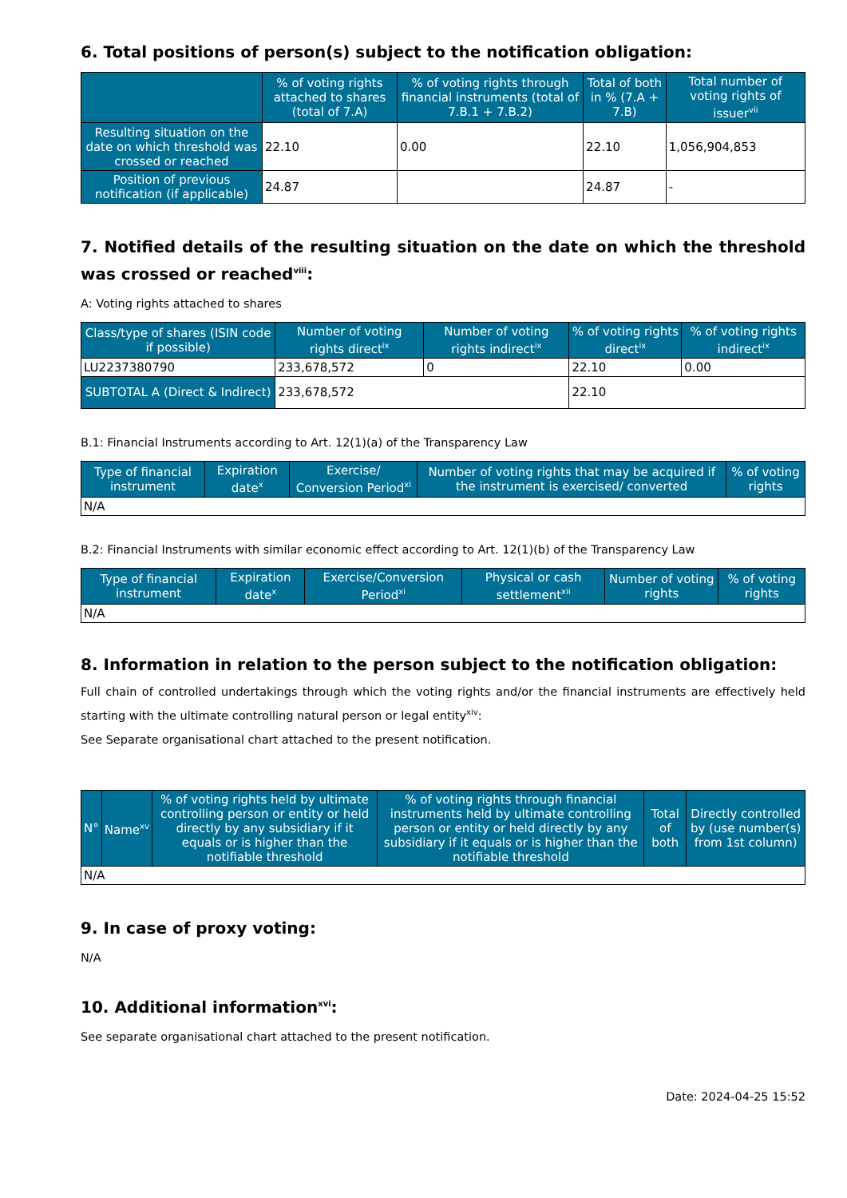6. Total positions of person(s) subject to the notification obligation:
| | % of voting rights attached to shares (total of 7.A) | % of voting rights through financial instruments (total of 7.B.1 + 7.B.2) | Total of both in % (7.A + 7.B) | Total number of voting rights of issuer<sup>vii</sup> |
| --- | --- | --- | --- | --- |
| Resulting situation on the date on which threshold was crossed or reached | 22.10 | 0.00 | 22.10 | 1,056,904,853 |
| Position of previous notification (if applicable) | 24.87 | | 24.87 | - |
7. Notified details of the resulting situation on the date on which the threshold was crossed or reached<sup>viii</sup>:
A: Voting rights attached to shares
| Class/type of shares (ISIN code if possible) | Number of voting rights direct<sup>ix</sup> | Number of voting rights indirect<sup>ix</sup> | % of voting rights direct<sup>ix</sup> | % of voting rights indirect<sup>ix</sup> |
| --- | --- | --- | --- | --- |
| LU2237380790 | 233,678,572 | 0 | 22.10 | 0.00 |
| SUBTOTAL A (Direct & Indirect) | 233,678,572 | | 22.10 | |
B.1: Financial Instruments according to Art. 12(1)(a) of the Transparency Law
| Type of financial instrument | Expiration date<sup>x</sup> | Exercise/ Conversion Period<sup>xi</sup> | Number of voting rights that may be acquired if the instrument is exercised/ converted | % of voting rights |
| --- | --- | --- | --- | --- |
| N/A | | | | |
B.2: Financial Instruments with similar economic effect according to Art. 12(1)(b) of the Transparency Law
| Type of financial instrument | Expiration date<sup>x</sup> | Exercise/Conversion Period<sup>xi</sup> | Physical or cash settlement<sup>xii</sup> | Number of voting rights | % of voting rights |
| --- | --- | --- | --- | --- | --- |
| N/A | | | | | |
8. Information in relation to the person subject to the notification obligation:
Full chain of controlled undertakings through which the voting rights and/or the financial instruments are effectively held starting with the ultimate controlling natural person or legal entity<sup>xiv</sup>:
See Separate organisational chart attached to the present notification.
| N° | Name<sup>xv</sup> | % of voting rights held by ultimate controlling person or entity or held directly by any subsidiary if it equals or is higher than the notifiable threshold | % of voting rights through financial instruments held by ultimate controlling person or entity or held directly by any subsidiary if it equals or is higher than the notifiable threshold | Total of both | Directly controlled by (use number(s) from 1st column) |
| --- | --- | --- | --- | --- | --- |
| N/A | | | | | |
9. In case of proxy voting:
N/A
10. Additional information<sup>xvi</sup>:
See separate organisational chart attached to the present notification.
Date: 2024-04-25 15:52